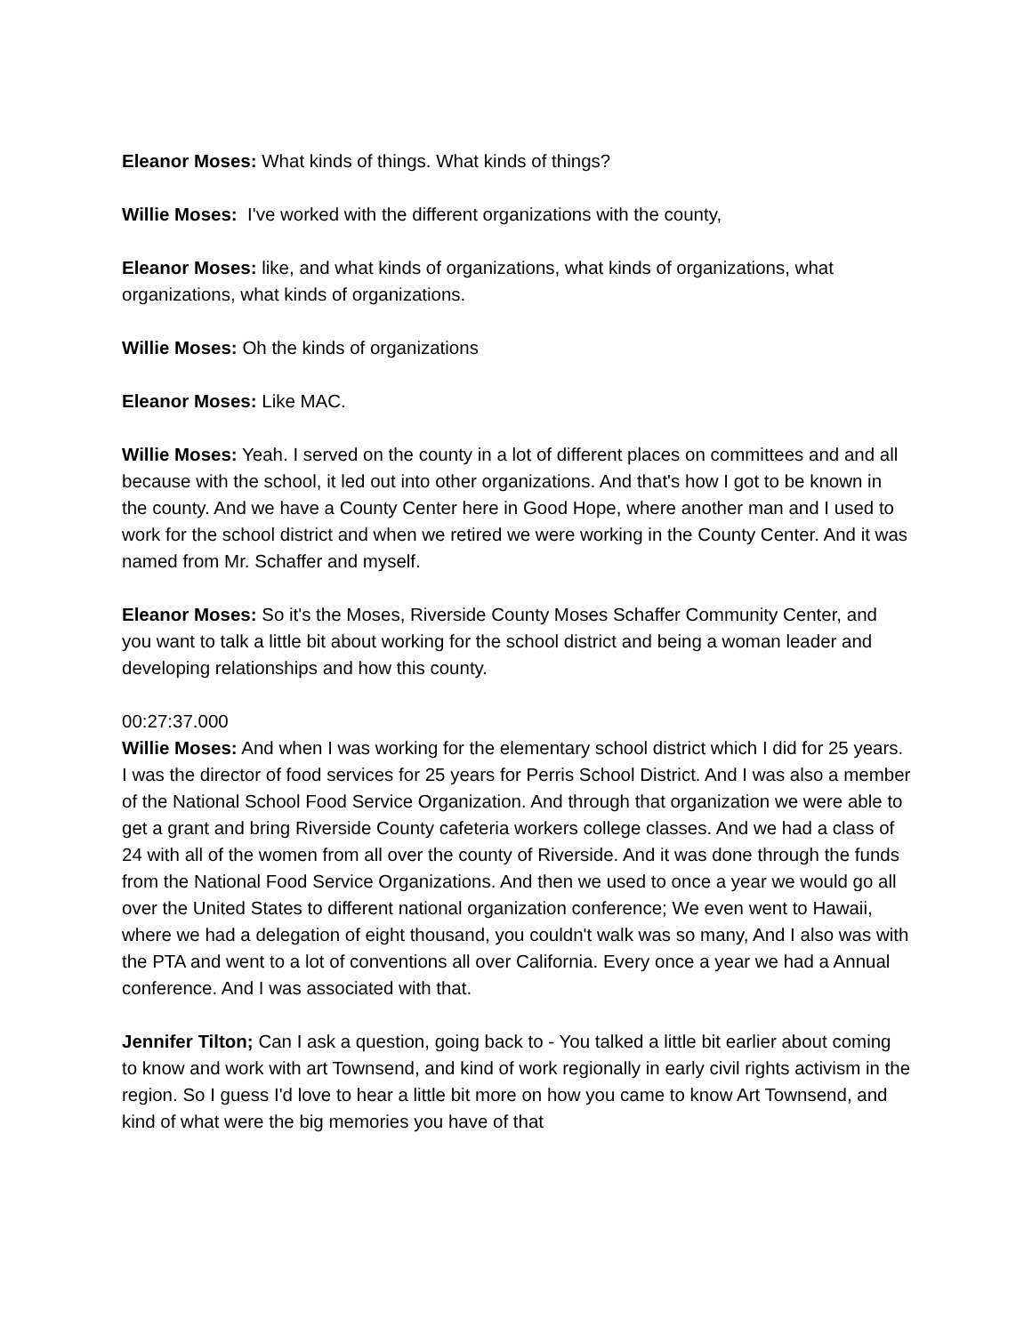Eleanor Moses: What kinds of things. What kinds of things?
Willie Moses: I've worked with the different organizations with the county,
Eleanor Moses: like, and what kinds of organizations, what kinds of organizations, what organizations, what kinds of organizations.
Willie Moses: Oh the kinds of organizations
Eleanor Moses: Like MAC.
Willie Moses: Yeah. I served on the county in a lot of different places on committees and and all because with the school, it led out into other organizations. And that's how I got to be known in the county. And we have a County Center here in Good Hope, where another man and I used to work for the school district and when we retired we were working in the County Center. And it was named from Mr. Schaffer and myself.
Eleanor Moses: So it's the Moses, Riverside County Moses Schaffer Community Center, and you want to talk a little bit about working for the school district and being a woman leader and developing relationships and how this county.
00:27:37.000
Willie Moses: And when I was working for the elementary school district which I did for 25 years. I was the director of food services for 25 years for Perris School District. And I was also a member of the National School Food Service Organization. And through that organization we were able to get a grant and bring Riverside County cafeteria workers college classes. And we had a class of 24 with all of the women from all over the county of Riverside. And it was done through the funds from the National Food Service Organizations. And then we used to once a year we would go all over the United States to different national organization conference; We even went to Hawaii, where we had a delegation of eight thousand, you couldn't walk was so many, And I also was with the PTA and went to a lot of conventions all over California. Every once a year we had a Annual conference. And I was associated with that.
Jennifer Tilton; Can I ask a question, going back to - You talked a little bit earlier about coming to know and work with art Townsend, and kind of work regionally in early civil rights activism in the region. So I guess I'd love to hear a little bit more on how you came to know Art Townsend, and kind of what were the big memories you have of that